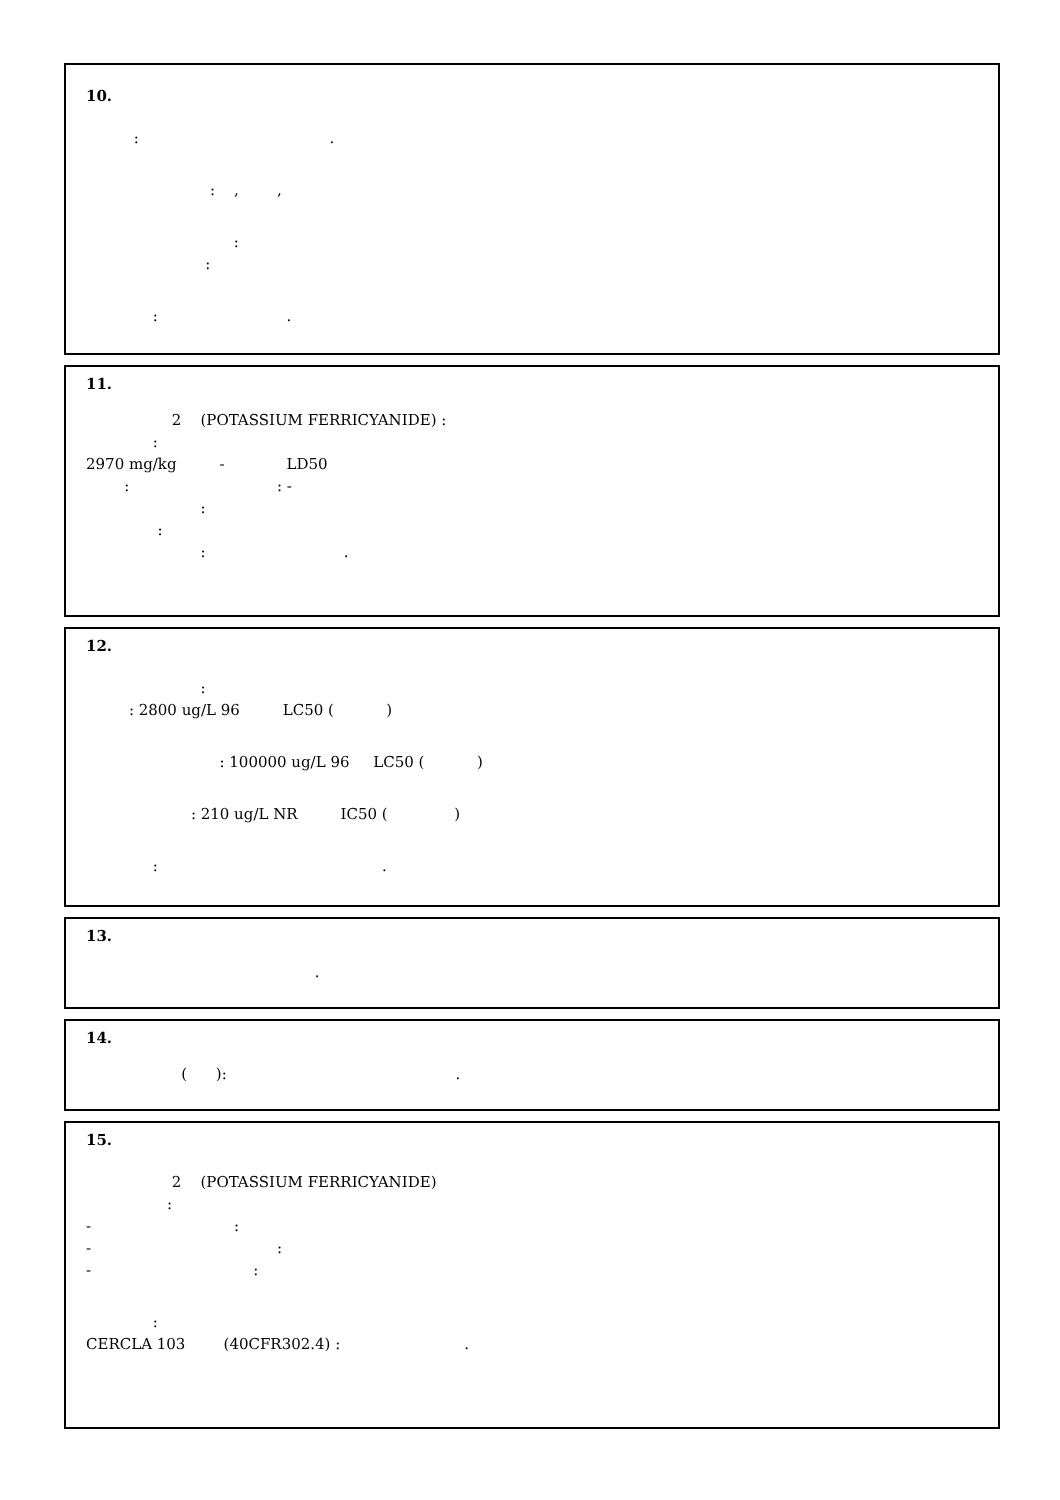10.
: .
: , ,
:
:
: .
11.
2 (POTASSIUM FERRICYANIDE) :
:
2970 mg/kg - LD50
: : -
:
:
: .
12.
:
: 2800 ug/L 96 LC50 ( )
: 100000 ug/L 96 LC50 ( )
: 210 ug/L NR IC50 ( )
: .
13.
.
14.
( ): .
15.
2 (POTASSIUM FERRICYANIDE)
:
- :
- :
- :
:
CERCLA 103 (40CFR302.4) : .